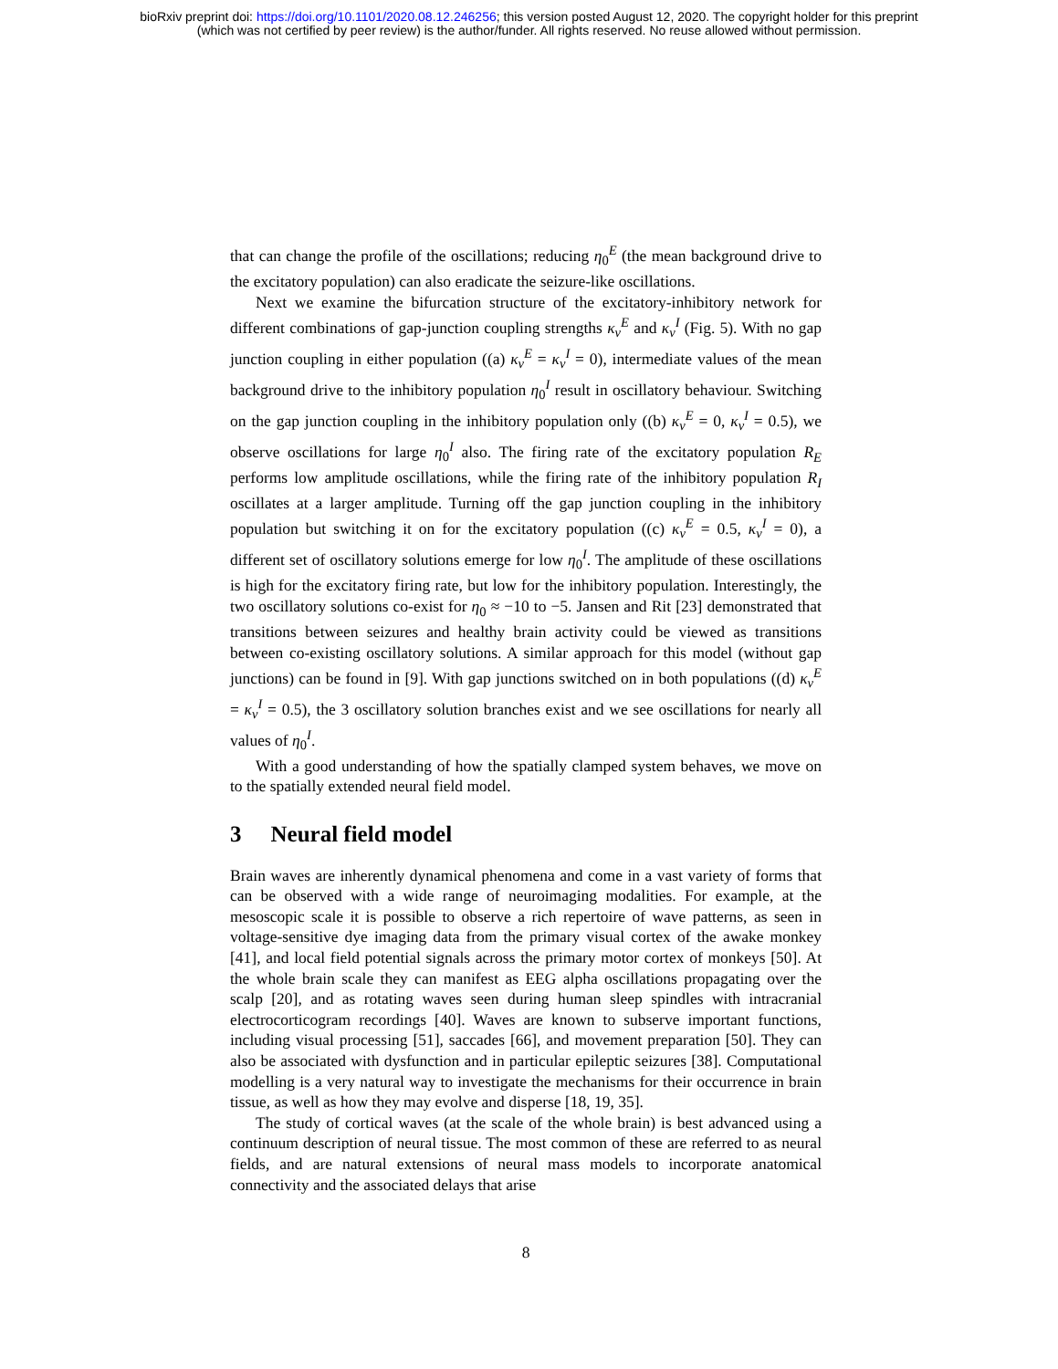bioRxiv preprint doi: https://doi.org/10.1101/2020.08.12.246256; this version posted August 12, 2020. The copyright holder for this preprint
(which was not certified by peer review) is the author/funder. All rights reserved. No reuse allowed without permission.
that can change the profile of the oscillations; reducing η<sub>0</sub><sup>E</sup> (the mean background drive to the excitatory population) can also eradicate the seizure-like oscillations.
Next we examine the bifurcation structure of the excitatory-inhibitory network for different combinations of gap-junction coupling strengths κ<sub>v</sub><sup>E</sup> and κ<sub>v</sub><sup>I</sup> (Fig. 5). With no gap junction coupling in either population ((a) κ<sub>v</sub><sup>E</sup> = κ<sub>v</sub><sup>I</sup> = 0), intermediate values of the mean background drive to the inhibitory population η<sub>0</sub><sup>I</sup> result in oscillatory behaviour. Switching on the gap junction coupling in the inhibitory population only ((b) κ<sub>v</sub><sup>E</sup> = 0, κ<sub>v</sub><sup>I</sup> = 0.5), we observe oscillations for large η<sub>0</sub><sup>I</sup> also. The firing rate of the excitatory population R<sub>E</sub> performs low amplitude oscillations, while the firing rate of the inhibitory population R<sub>I</sub> oscillates at a larger amplitude. Turning off the gap junction coupling in the inhibitory population but switching it on for the excitatory population ((c) κ<sub>v</sub><sup>E</sup> = 0.5, κ<sub>v</sub><sup>I</sup> = 0), a different set of oscillatory solutions emerge for low η<sub>0</sub><sup>I</sup>. The amplitude of these oscillations is high for the excitatory firing rate, but low for the inhibitory population. Interestingly, the two oscillatory solutions co-exist for η<sub>0</sub> ≈ −10 to −5. Jansen and Rit [23] demonstrated that transitions between seizures and healthy brain activity could be viewed as transitions between co-existing oscillatory solutions. A similar approach for this model (without gap junctions) can be found in [9]. With gap junctions switched on in both populations ((d) κ<sub>v</sub><sup>E</sup> = κ<sub>v</sub><sup>I</sup> = 0.5), the 3 oscillatory solution branches exist and we see oscillations for nearly all values of η<sub>0</sub><sup>I</sup>.
With a good understanding of how the spatially clamped system behaves, we move on to the spatially extended neural field model.
3 Neural field model
Brain waves are inherently dynamical phenomena and come in a vast variety of forms that can be observed with a wide range of neuroimaging modalities. For example, at the mesoscopic scale it is possible to observe a rich repertoire of wave patterns, as seen in voltage-sensitive dye imaging data from the primary visual cortex of the awake monkey [41], and local field potential signals across the primary motor cortex of monkeys [50]. At the whole brain scale they can manifest as EEG alpha oscillations propagating over the scalp [20], and as rotating waves seen during human sleep spindles with intracranial electrocorticogram recordings [40]. Waves are known to subserve important functions, including visual processing [51], saccades [66], and movement preparation [50]. They can also be associated with dysfunction and in particular epileptic seizures [38]. Computational modelling is a very natural way to investigate the mechanisms for their occurrence in brain tissue, as well as how they may evolve and disperse [18, 19, 35].
The study of cortical waves (at the scale of the whole brain) is best advanced using a continuum description of neural tissue. The most common of these are referred to as neural fields, and are natural extensions of neural mass models to incorporate anatomical connectivity and the associated delays that arise
8